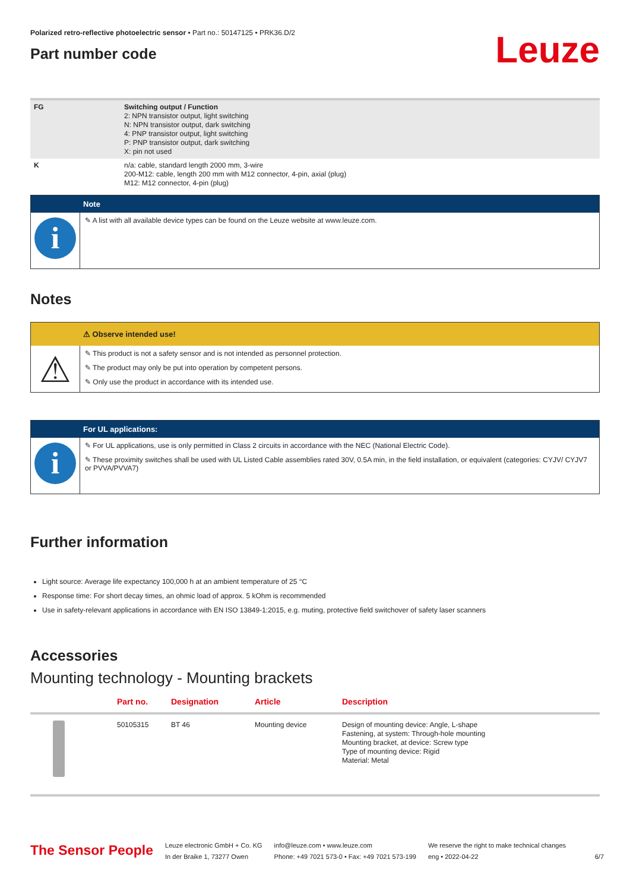Polarized retro-reflective photoelectric sensor • Part no.: 50147125 • PRK36.D/2
Part number code
Leuze
| FG | Switching output / Function 2: NPN transistor output, light switching N: NPN transistor output, dark switching 4: PNP transistor output, light switching P: PNP transistor output, dark switching X: pin not used |
| K | n/a: cable, standard length 2000 mm, 3-wire 200-M12: cable, length 200 mm with M12 connector, 4-pin, axial (plug) M12: M12 connector, 4-pin (plug) |
Note
i
✎ A list with all available device types can be found on the Leuze website at www.leuze.com.
Notes
⚠ Observe intended use!
⚠
✎ This product is not a safety sensor and is not intended as personnel protection.
✎ The product may only be put into operation by competent persons.
✎ Only use the product in accordance with its intended use.
For UL applications:
i
✎ For UL applications, use is only permitted in Class 2 circuits in accordance with the NEC (National Electric Code).
✎ These proximity switches shall be used with UL Listed Cable assemblies rated 30V, 0.5A min, in the field installation, or equivalent (categories: CYJV/ CYJV7 or PVVA/PVVA7)
Further information
Light source: Average life expectancy 100,000 h at an ambient temperature of 25 °C
Response time: For short decay times, an ohmic load of approx. 5 kOhm is recommended
Use in safety-relevant applications in accordance with EN ISO 13849-1:2015, e.g. muting, protective field switchover of safety laser scanners
Accessories
Mounting technology - Mounting brackets
| | Part no. | Designation | Article | Description |
| --- | --- | --- | --- | --- |
| | 50105315 | BT 46 | Mounting device | Design of mounting device: Angle, L-shape Fastening, at system: Through-hole mounting Mounting bracket, at device: Screw type Type of mounting device: Rigid Material: Metal |
The Sensor People
Leuze electronic GmbH + Co. KG
In der Braike 1, 73277 Owen
info@leuze.com • www.leuze.com
Phone: +49 7021 573-0 • Fax: +49 7021 573-199
We reserve the right to make technical changes
eng • 2022-04-22
6/7